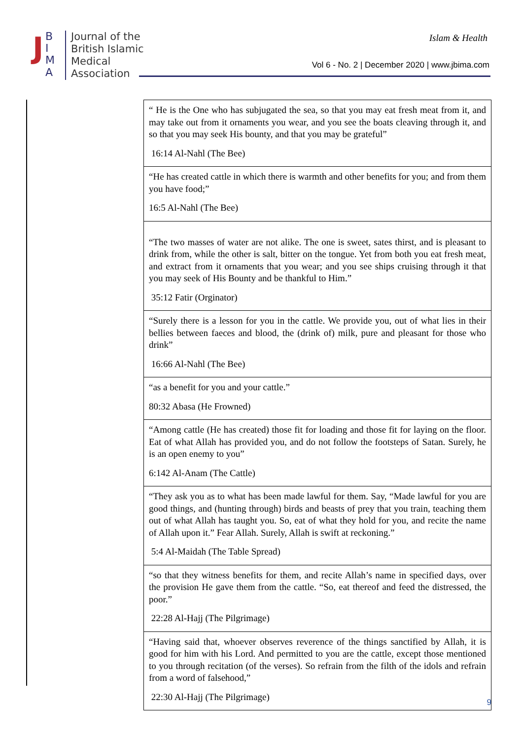J
B
I
M
A
Journal of the
British Islamic
Medical
Association
Islam & Health
Vol 6 - No. 2 | December 2020 | www.jbima.com
| “ He is the One who has subjugated the sea, so that you may eat fresh meat from it, and may take out from it ornaments you wear, and you see the boats cleaving through it, and so that you may seek His bounty, and that you may be grateful” 16:14 Al-Nahl (The Bee) |
| “He has created cattle in which there is warmth and other benefits for you; and from them you have food;” 16:5 Al-Nahl (The Bee) |
| “The two masses of water are not alike. The one is sweet, sates thirst, and is pleasant to drink from, while the other is salt, bitter on the tongue. Yet from both you eat fresh meat, and extract from it ornaments that you wear; and you see ships cruising through it that you may seek of His Bounty and be thankful to Him.” 35:12 Fatir (Orginator) |
| “Surely there is a lesson for you in the cattle. We provide you, out of what lies in their bellies between faeces and blood, the (drink of) milk, pure and pleasant for those who drink” 16:66 Al-Nahl (The Bee) |
| “as a benefit for you and your cattle.” 80:32 Abasa (He Frowned) |
| “Among cattle (He has created) those fit for loading and those fit for laying on the floor. Eat of what Allah has provided you, and do not follow the footsteps of Satan. Surely, he is an open enemy to you” 6:142 Al-Anam (The Cattle) |
| “They ask you as to what has been made lawful for them. Say, “Made lawful for you are good things, and (hunting through) birds and beasts of prey that you train, teaching them out of what Allah has taught you. So, eat of what they hold for you, and recite the name of Allah upon it.” Fear Allah. Surely, Allah is swift at reckoning.” 5:4 Al-Maidah (The Table Spread) |
| “so that they witness benefits for them, and recite Allah’s name in specified days, over the provision He gave them from the cattle. “So, eat thereof and feed the distressed, the poor.” 22:28 Al-Hajj (The Pilgrimage) |
| “Having said that, whoever observes reverence of the things sanctified by Allah, it is good for him with his Lord. And permitted to you are the cattle, except those mentioned to you through recitation (of the verses). So refrain from the filth of the idols and refrain from a word of falsehood,” 22:30 Al-Hajj (The Pilgrimage) |
9